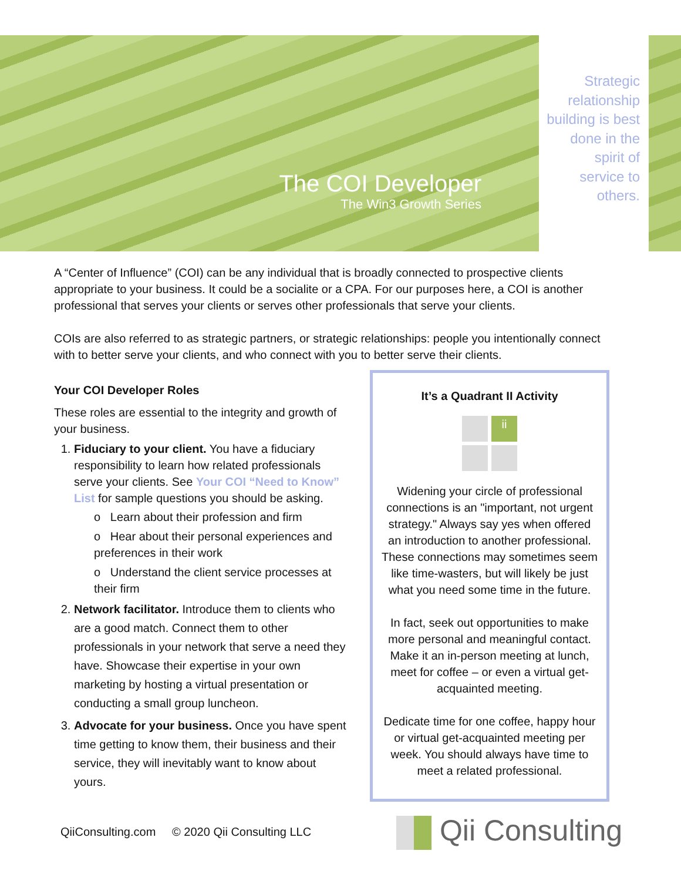The COI Developer
The Win3 Growth Series
Strategic relationship building is best done in the spirit of service to others.
A “Center of Influence” (COI) can be any individual that is broadly connected to prospective clients appropriate to your business. It could be a socialite or a CPA. For our purposes here, a COI is another professional that serves your clients or serves other professionals that serve your clients.
COIs are also referred to as strategic partners, or strategic relationships: people you intentionally connect with to better serve your clients, and who connect with you to better serve their clients.
Your COI Developer Roles
These roles are essential to the integrity and growth of your business.
1. Fiduciary to your client. You have a fiduciary responsibility to learn how related professionals serve your clients. See Your COI “Need to Know” List for sample questions you should be asking.
o Learn about their profession and firm
o Hear about their personal experiences and preferences in their work
o Understand the client service processes at their firm
2. Network facilitator. Introduce them to clients who are a good match. Connect them to other professionals in your network that serve a need they have. Showcase their expertise in your own marketing by hosting a virtual presentation or conducting a small group luncheon.
3. Advocate for your business. Once you have spent time getting to know them, their business and their service, they will inevitably want to know about yours.
It’s a Quadrant II Activity
ii
Widening your circle of professional connections is an "important, not urgent strategy." Always say yes when offered an introduction to another professional. These connections may sometimes seem like time-wasters, but will likely be just what you need some time in the future.
In fact, seek out opportunities to make more personal and meaningful contact. Make it an in-person meeting at lunch, meet for coffee – or even a virtual get-acquainted meeting.
Dedicate time for one coffee, happy hour or virtual get-acquainted meeting per week. You should always have time to meet a related professional.
QiiConsulting.com © 2020 Qii Consulting LLC
Qii Consulting